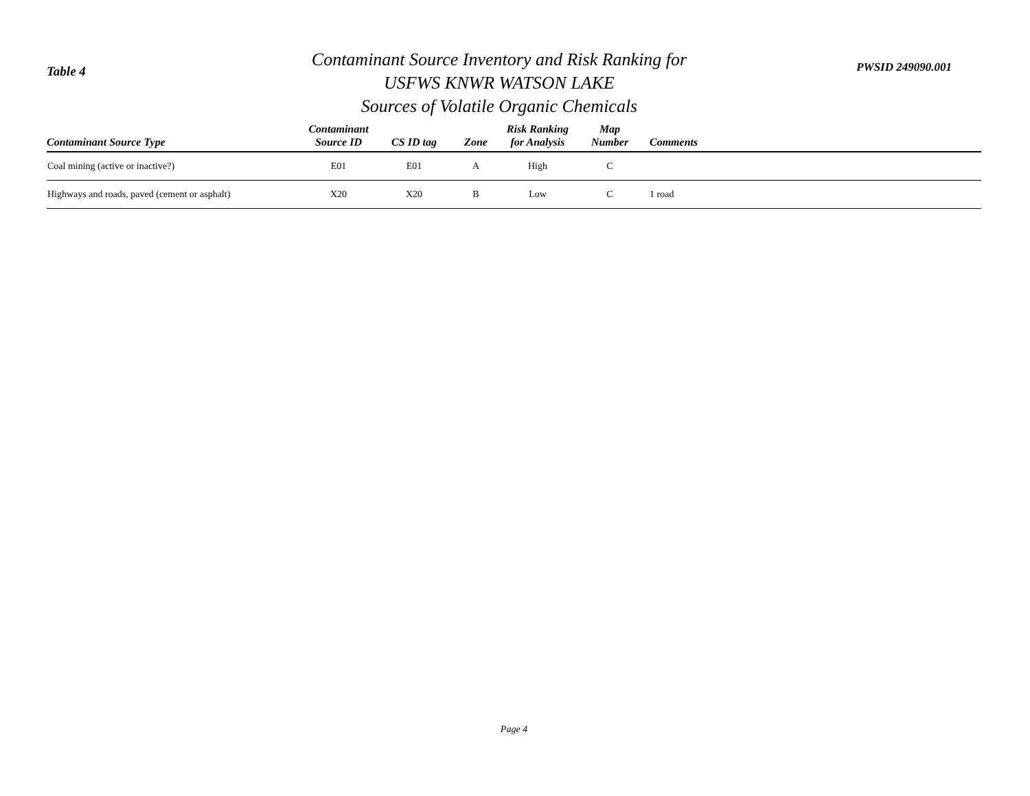Table 4
Contaminant Source Inventory and Risk Ranking for
USFWS KNWR WATSON LAKE
Sources of Volatile Organic Chemicals
PWSID 249090.001
| Contaminant Source Type | Contaminant Source ID | CS ID tag | Zone | Risk Ranking for Analysis | Map Number | Comments |
| --- | --- | --- | --- | --- | --- | --- |
| Coal mining (active or inactive?) | E01 | E01 | A | High | C | |
| Highways and roads, paved (cement or asphalt) | X20 | X20 | B | Low | C | 1 road |
Page 4